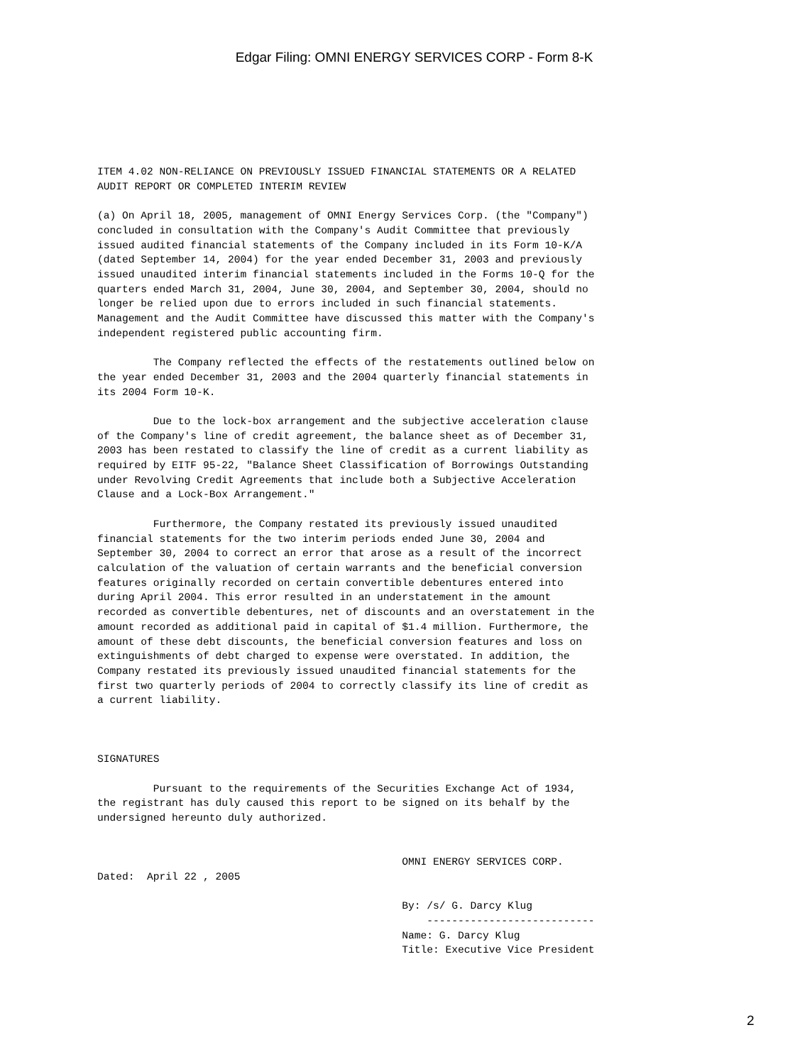Edgar Filing: OMNI ENERGY SERVICES CORP - Form 8-K
ITEM 4.02 NON-RELIANCE ON PREVIOUSLY ISSUED FINANCIAL STATEMENTS OR A RELATED
AUDIT REPORT OR COMPLETED INTERIM REVIEW

(a) On April 18, 2005, management of OMNI Energy Services Corp. (the "Company")
concluded in consultation with the Company's Audit Committee that previously
issued audited financial statements of the Company included in its Form 10-K/A
(dated September 14, 2004) for the year ended December 31, 2003 and previously
issued unaudited interim financial statements included in the Forms 10-Q for the
quarters ended March 31, 2004, June 30, 2004, and September 30, 2004, should no
longer be relied upon due to errors included in such financial statements.
Management and the Audit Committee have discussed this matter with the Company's
independent registered public accounting firm.

         The Company reflected the effects of the restatements outlined below on
the year ended December 31, 2003 and the 2004 quarterly financial statements in
its 2004 Form 10-K.

         Due to the lock-box arrangement and the subjective acceleration clause
of the Company's line of credit agreement, the balance sheet as of December 31,
2003 has been restated to classify the line of credit as a current liability as
required by EITF 95-22, "Balance Sheet Classification of Borrowings Outstanding
under Revolving Credit Agreements that include both a Subjective Acceleration
Clause and a Lock-Box Arrangement."

         Furthermore, the Company restated its previously issued unaudited
financial statements for the two interim periods ended June 30, 2004 and
September 30, 2004 to correct an error that arose as a result of the incorrect
calculation of the valuation of certain warrants and the beneficial conversion
features originally recorded on certain convertible debentures entered into
during April 2004. This error resulted in an understatement in the amount
recorded as convertible debentures, net of discounts and an overstatement in the
amount recorded as additional paid in capital of $1.4 million. Furthermore, the
amount of these debt discounts, the beneficial conversion features and loss on
extinguishments of debt charged to expense were overstated. In addition, the
Company restated its previously issued unaudited financial statements for the
first two quarterly periods of 2004 to correctly classify its line of credit as
a current liability.



SIGNATURES

         Pursuant to the requirements of the Securities Exchange Act of 1934,
the registrant has duly caused this report to be signed on its behalf by the
undersigned hereunto duly authorized.


                                                 OMNI ENERGY SERVICES CORP.
Dated:  April 22 , 2005

                                                 By: /s/ G. Darcy Klug
                                                     ---------------------------
                                                 Name: G. Darcy Klug
                                                 Title: Executive Vice President
2